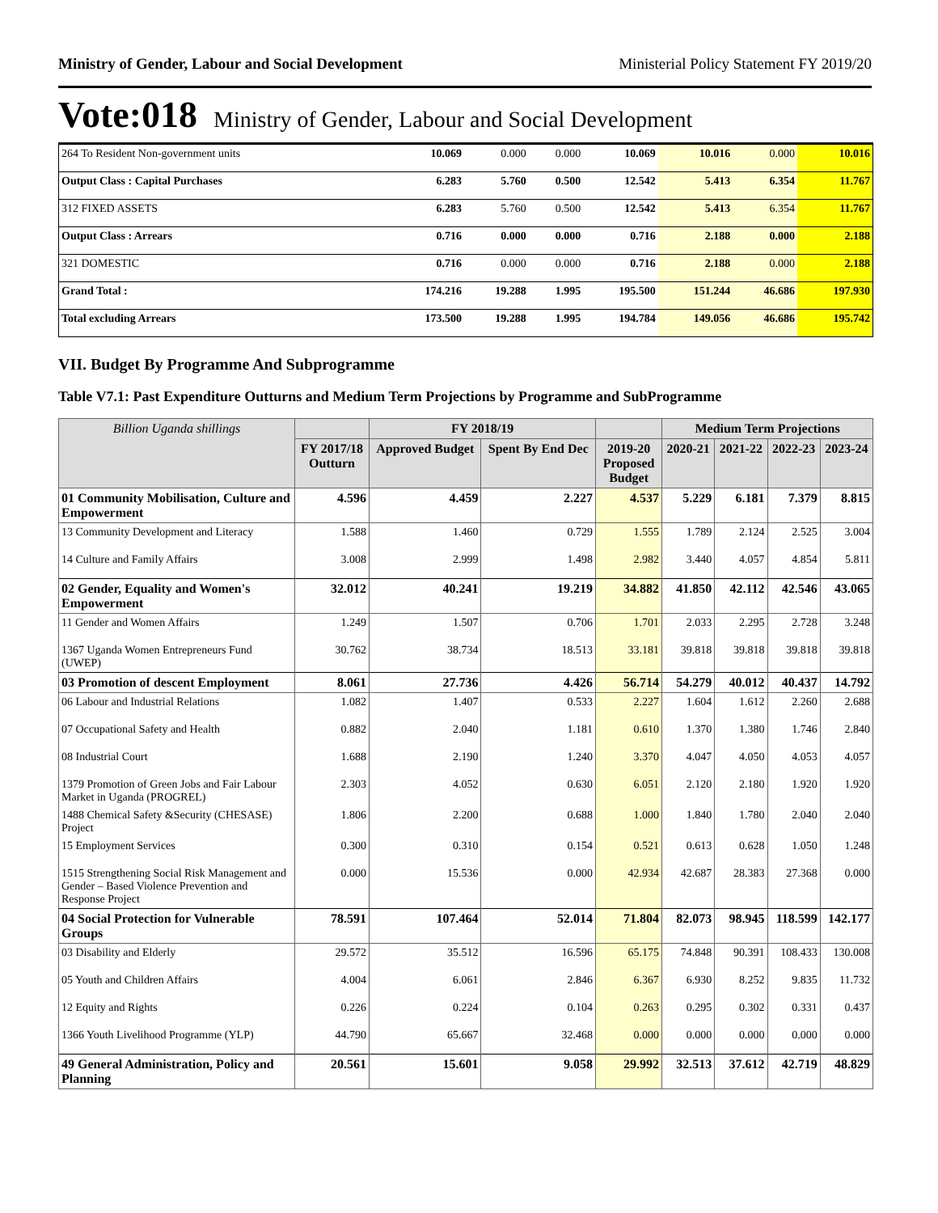Ministry of Gender, Labour and Social Development Ministerial Policy Statement FY 2019/20
Vote:018 Ministry of Gender, Labour and Social Development
| 264 To Resident Non-government units | 10.069 | 0.000 | 0.000 | 10.069 | 10.016 | 0.000 | 10.016 |
| Output Class : Capital Purchases | 6.283 | 5.760 | 0.500 | 12.542 | 5.413 | 6.354 | 11.767 |
| 312 FIXED ASSETS | 6.283 | 5.760 | 0.500 | 12.542 | 5.413 | 6.354 | 11.767 |
| Output Class : Arrears | 0.716 | 0.000 | 0.000 | 0.716 | 2.188 | 0.000 | 2.188 |
| 321 DOMESTIC | 0.716 | 0.000 | 0.000 | 0.716 | 2.188 | 0.000 | 2.188 |
| Grand Total : | 174.216 | 19.288 | 1.995 | 195.500 | 151.244 | 46.686 | 197.930 |
| Total excluding Arrears | 173.500 | 19.288 | 1.995 | 194.784 | 149.056 | 46.686 | 195.742 |
VII. Budget By Programme And Subprogramme
Table V7.1: Past Expenditure Outturns and Medium Term Projections by Programme and SubProgramme
| Billion Uganda shillings | | FY 2018/19 | | | Medium Term Projections | | | |
| --- | --- | --- | --- | --- | --- | --- | --- | --- |
| | FY 2017/18 Outturn | Approved Budget | Spent By End Dec | 2019-20 Proposed Budget | 2020-21 | 2021-22 | 2022-23 | 2023-24 |
| 01 Community Mobilisation, Culture and Empowerment | 4.596 | 4.459 | 2.227 | 4.537 | 5.229 | 6.181 | 7.379 | 8.815 |
| 13 Community Development and Literacy | 1.588 | 1.460 | 0.729 | 1.555 | 1.789 | 2.124 | 2.525 | 3.004 |
| 14 Culture and Family Affairs | 3.008 | 2.999 | 1.498 | 2.982 | 3.440 | 4.057 | 4.854 | 5.811 |
| 02 Gender, Equality and Women's Empowerment | 32.012 | 40.241 | 19.219 | 34.882 | 41.850 | 42.112 | 42.546 | 43.065 |
| 11 Gender and Women Affairs | 1.249 | 1.507 | 0.706 | 1.701 | 2.033 | 2.295 | 2.728 | 3.248 |
| 1367 Uganda Women Entrepreneurs Fund (UWEP) | 30.762 | 38.734 | 18.513 | 33.181 | 39.818 | 39.818 | 39.818 | 39.818 |
| 03 Promotion of descent Employment | 8.061 | 27.736 | 4.426 | 56.714 | 54.279 | 40.012 | 40.437 | 14.792 |
| 06 Labour and Industrial Relations | 1.082 | 1.407 | 0.533 | 2.227 | 1.604 | 1.612 | 2.260 | 2.688 |
| 07 Occupational Safety and Health | 0.882 | 2.040 | 1.181 | 0.610 | 1.370 | 1.380 | 1.746 | 2.840 |
| 08 Industrial Court | 1.688 | 2.190 | 1.240 | 3.370 | 4.047 | 4.050 | 4.053 | 4.057 |
| 1379 Promotion of Green Jobs and Fair Labour Market in Uganda (PROGREL) | 2.303 | 4.052 | 0.630 | 6.051 | 2.120 | 2.180 | 1.920 | 1.920 |
| 1488 Chemical Safety &Security (CHESASE) Project | 1.806 | 2.200 | 0.688 | 1.000 | 1.840 | 1.780 | 2.040 | 2.040 |
| 15 Employment Services | 0.300 | 0.310 | 0.154 | 0.521 | 0.613 | 0.628 | 1.050 | 1.248 |
| 1515 Strengthening Social Risk Management and Gender – Based Violence Prevention and Response Project | 0.000 | 15.536 | 0.000 | 42.934 | 42.687 | 28.383 | 27.368 | 0.000 |
| 04 Social Protection for Vulnerable Groups | 78.591 | 107.464 | 52.014 | 71.804 | 82.073 | 98.945 | 118.599 | 142.177 |
| 03 Disability and Elderly | 29.572 | 35.512 | 16.596 | 65.175 | 74.848 | 90.391 | 108.433 | 130.008 |
| 05 Youth and Children Affairs | 4.004 | 6.061 | 2.846 | 6.367 | 6.930 | 8.252 | 9.835 | 11.732 |
| 12 Equity and Rights | 0.226 | 0.224 | 0.104 | 0.263 | 0.295 | 0.302 | 0.331 | 0.437 |
| 1366 Youth Livelihood Programme (YLP) | 44.790 | 65.667 | 32.468 | 0.000 | 0.000 | 0.000 | 0.000 | 0.000 |
| 49 General Administration, Policy and Planning | 20.561 | 15.601 | 9.058 | 29.992 | 32.513 | 37.612 | 42.719 | 48.829 |